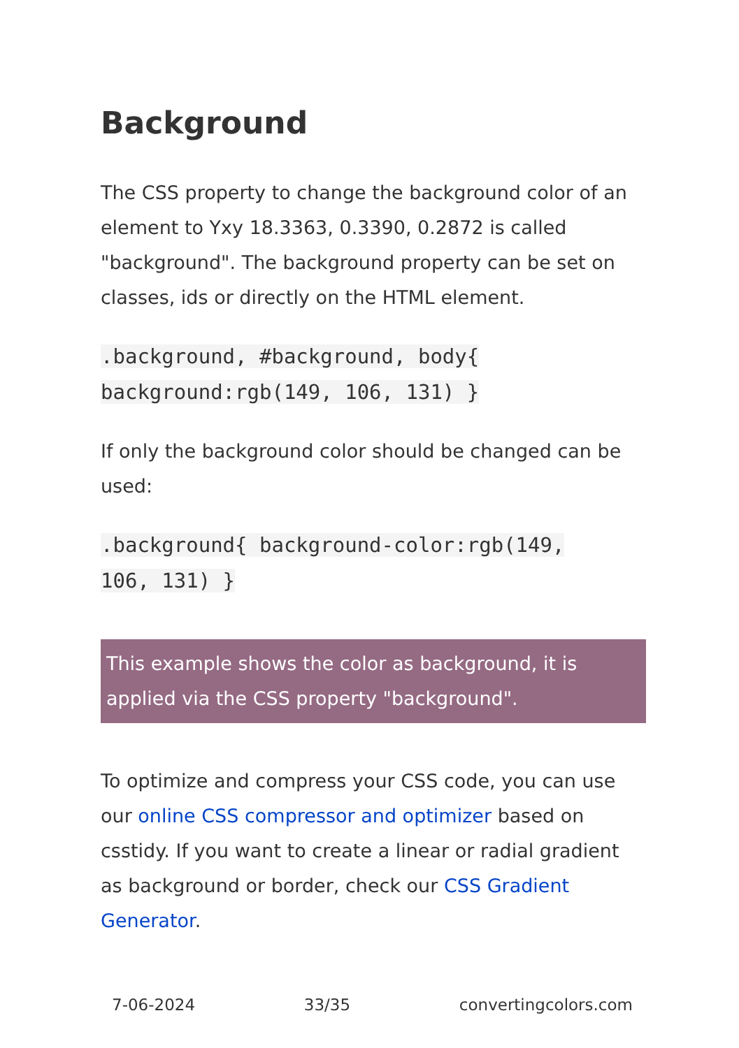Background
The CSS property to change the background color of an element to Yxy 18.3363, 0.3390, 0.2872 is called "background". The background property can be set on classes, ids or directly on the HTML element.
.background, #background, body{
background:rgb(149, 106, 131) }
If only the background color should be changed can be used:
.background{ background-color:rgb(149,
106, 131) }
This example shows the color as background, it is applied via the CSS property "background".
To optimize and compress your CSS code, you can use our online CSS compressor and optimizer based on csstidy. If you want to create a linear or radial gradient as background or border, check our CSS Gradient Generator.
7-06-2024 33/35 convertingcolors.com